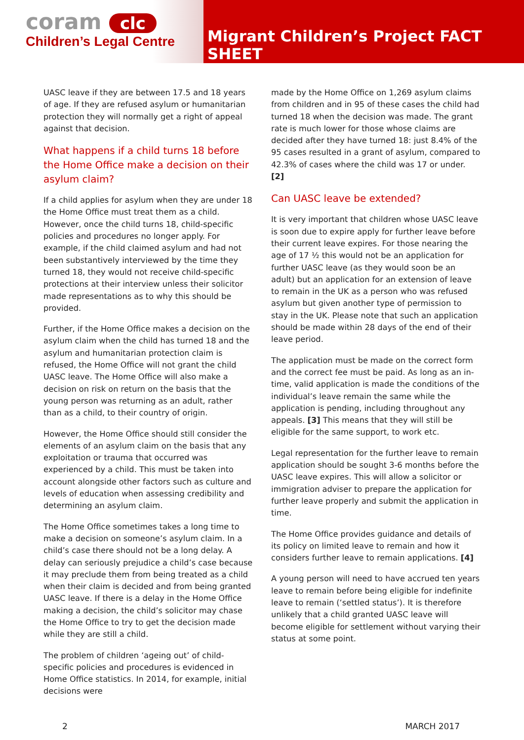coram clc
Children’s Legal Centre
Migrant Children’s Project FACT SHEET
UASC leave if they are between 17.5 and 18 years of age. If they are refused asylum or humanitarian protection they will normally get a right of appeal against that decision.
What happens if a child turns 18 before the Home Office make a decision on their asylum claim?
If a child applies for asylum when they are under 18 the Home Office must treat them as a child. However, once the child turns 18, child-specific policies and procedures no longer apply. For example, if the child claimed asylum and had not been substantively interviewed by the time they turned 18, they would not receive child-specific protections at their interview unless their solicitor made representations as to why this should be provided.
Further, if the Home Office makes a decision on the asylum claim when the child has turned 18 and the asylum and humanitarian protection claim is refused, the Home Office will not grant the child UASC leave. The Home Office will also make a decision on risk on return on the basis that the young person was returning as an adult, rather than as a child, to their country of origin.
However, the Home Office should still consider the elements of an asylum claim on the basis that any exploitation or trauma that occurred was experienced by a child. This must be taken into account alongside other factors such as culture and levels of education when assessing credibility and determining an asylum claim.
The Home Office sometimes takes a long time to make a decision on someone’s asylum claim. In a child’s case there should not be a long delay. A delay can seriously prejudice a child’s case because it may preclude them from being treated as a child when their claim is decided and from being granted UASC leave. If there is a delay in the Home Office making a decision, the child’s solicitor may chase the Home Office to try to get the decision made while they are still a child.
The problem of children ‘ageing out’ of child-specific policies and procedures is evidenced in Home Office statistics. In 2014, for example, initial decisions were
made by the Home Office on 1,269 asylum claims from children and in 95 of these cases the child had turned 18 when the decision was made. The grant rate is much lower for those whose claims are decided after they have turned 18: just 8.4% of the 95 cases resulted in a grant of asylum, compared to 42.3% of cases where the child was 17 or under. [2]
Can UASC leave be extended?
It is very important that children whose UASC leave is soon due to expire apply for further leave before their current leave expires. For those nearing the age of 17 ½ this would not be an application for further UASC leave (as they would soon be an adult) but an application for an extension of leave to remain in the UK as a person who was refused asylum but given another type of permission to stay in the UK. Please note that such an application should be made within 28 days of the end of their leave period.
The application must be made on the correct form and the correct fee must be paid. As long as an in-time, valid application is made the conditions of the individual’s leave remain the same while the application is pending, including throughout any appeals. [3] This means that they will still be eligible for the same support, to work etc.
Legal representation for the further leave to remain application should be sought 3-6 months before the UASC leave expires. This will allow a solicitor or immigration adviser to prepare the application for further leave properly and submit the application in time.
The Home Office provides guidance and details of its policy on limited leave to remain and how it considers further leave to remain applications. [4]
A young person will need to have accrued ten years leave to remain before being eligible for indefinite leave to remain (‘settled status’). It is therefore unlikely that a child granted UASC leave will become eligible for settlement without varying their status at some point.
2 MARCH 2017